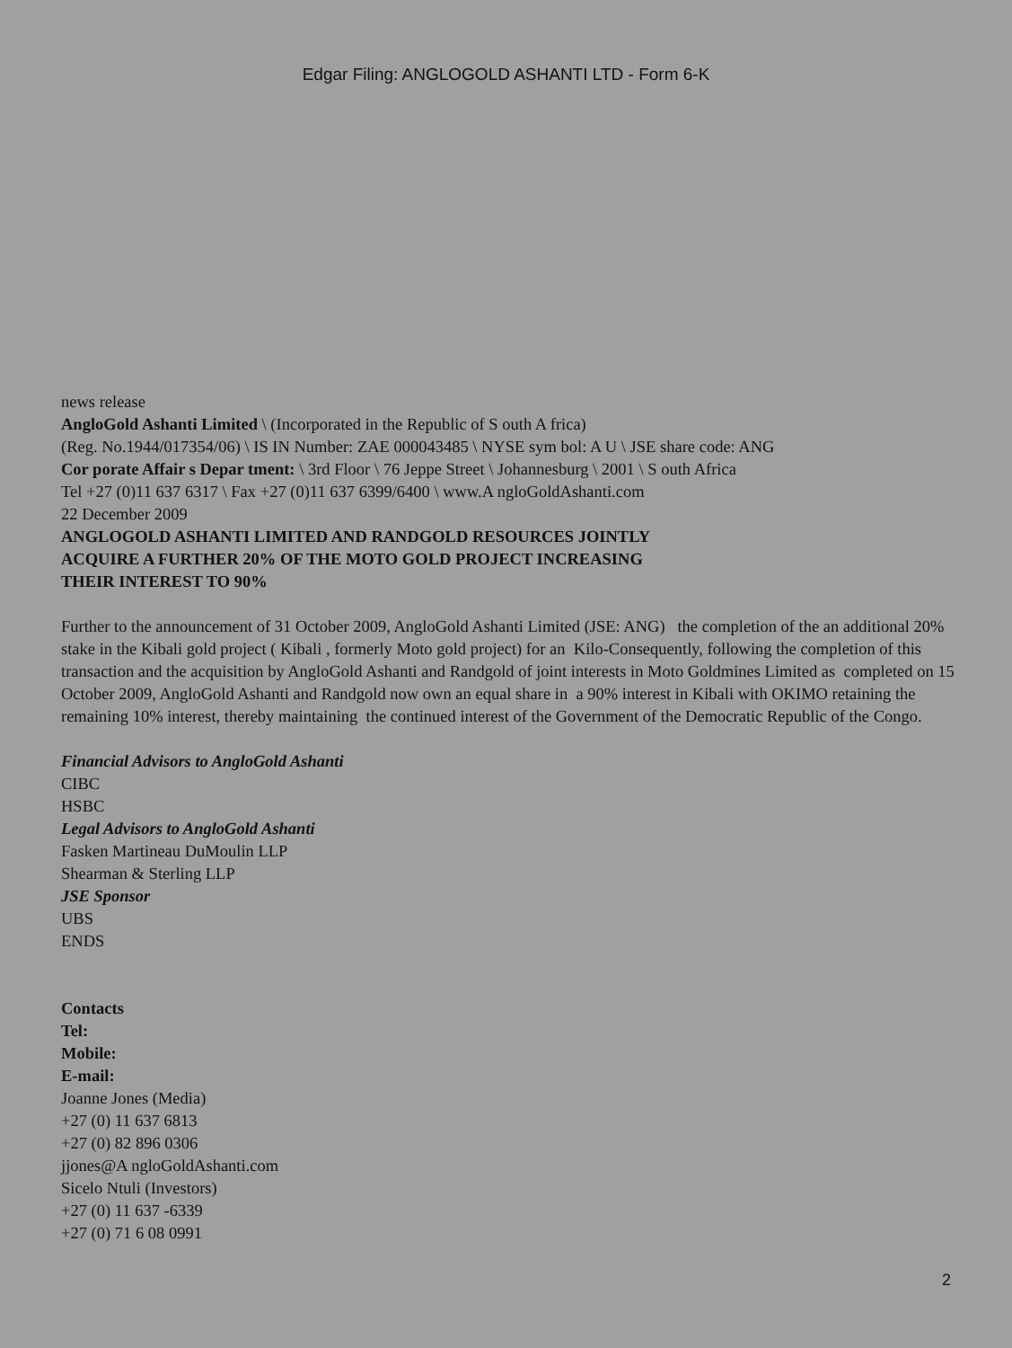Edgar Filing: ANGLOGOLD ASHANTI LTD - Form 6-K
news release
AngloGold Ashanti Limited \ (Incorporated in the Republic of S outh A frica)
(Reg. No.1944/017354/06) \ IS IN Number: ZAE 000043485 \ NYSE sym bol: A U \ JSE share code: ANG
Cor porate Affair s Depar tment: \ 3rd Floor \ 76 Jeppe Street \ Johannesburg \ 2001 \ S outh Africa
Tel +27 (0)11 637 6317 \ Fax +27 (0)11 637 6399/6400 \ www.A ngloGoldAshanti.com
22 December 2009
ANGLOGOLD ASHANTI LIMITED AND RANDGOLD RESOURCES JOINTLY
ACQUIRE A FURTHER 20% OF THE MOTO GOLD PROJECT INCREASING
THEIR INTEREST TO 90%
Further to the announcement of 31 October 2009, AngloGold Ashanti Limited (JSE: ANG) the completion of the an additional 20% stake in the Kibali gold project ( Kibali , formerly Moto gold project) for an Kilo-Consequently, following the completion of this transaction and the acquisition by AngloGold Ashanti and Randgold of joint interests in Moto Goldmines Limited as completed on 15 October 2009, AngloGold Ashanti and Randgold now own an equal share in a 90% interest in Kibali with OKIMO retaining the remaining 10% interest, thereby maintaining the continued interest of the Government of the Democratic Republic of the Congo.
Financial Advisors to AngloGold Ashanti
CIBC
HSBC
Legal Advisors to AngloGold Ashanti
Fasken Martineau DuMoulin LLP
Shearman & Sterling LLP
JSE Sponsor
UBS
ENDS
Contacts
Tel:
Mobile:
E-mail:
Joanne Jones (Media)
+27 (0) 11 637 6813
+27 (0) 82 896 0306
jjones@A ngloGoldAshanti.com
Sicelo Ntuli (Investors)
+27 (0) 11 637 -6339
+27 (0) 71 6 08 0991
2